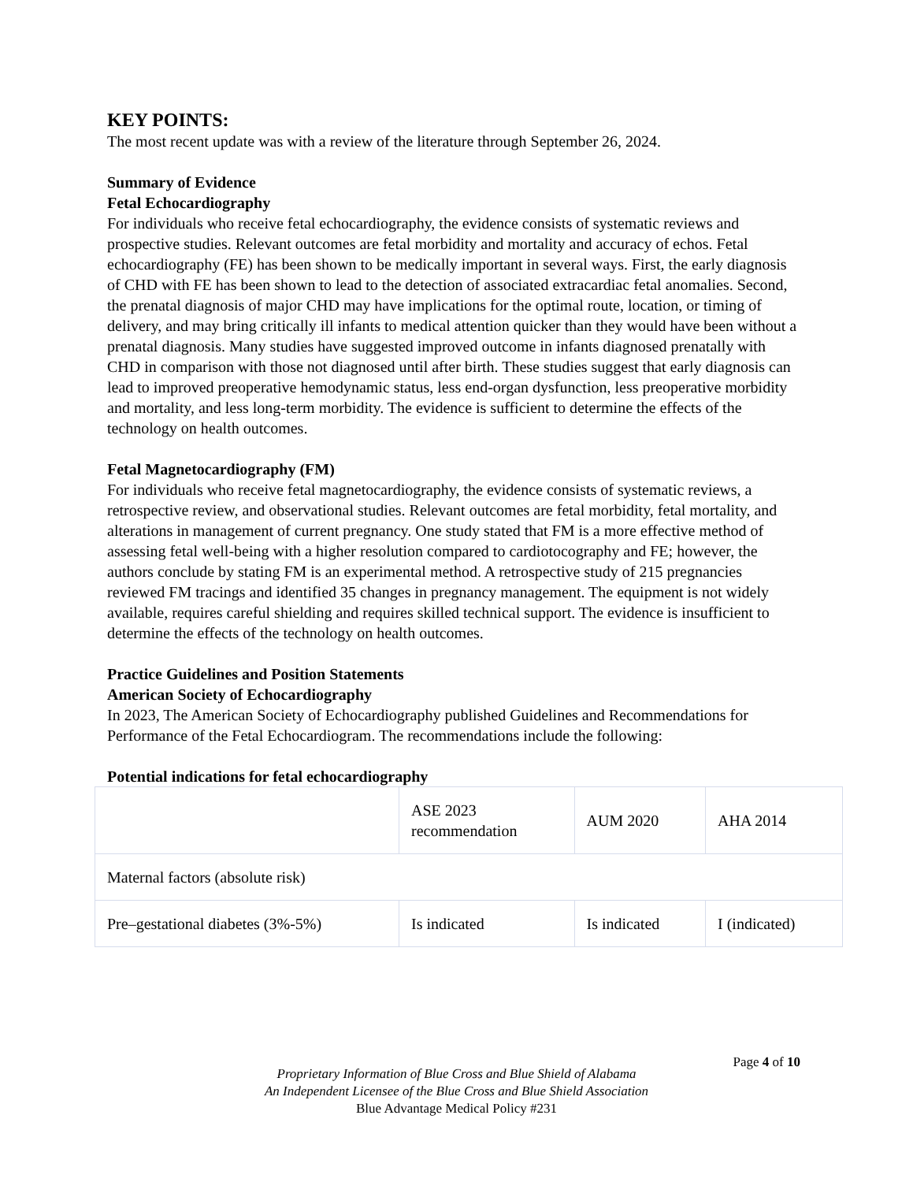KEY POINTS:
The most recent update was with a review of the literature through September 26, 2024.
Summary of Evidence
Fetal Echocardiography
For individuals who receive fetal echocardiography, the evidence consists of systematic reviews and prospective studies. Relevant outcomes are fetal morbidity and mortality and accuracy of echos. Fetal echocardiography (FE) has been shown to be medically important in several ways. First, the early diagnosis of CHD with FE has been shown to lead to the detection of associated extracardiac fetal anomalies. Second, the prenatal diagnosis of major CHD may have implications for the optimal route, location, or timing of delivery, and may bring critically ill infants to medical attention quicker than they would have been without a prenatal diagnosis. Many studies have suggested improved outcome in infants diagnosed prenatally with CHD in comparison with those not diagnosed until after birth. These studies suggest that early diagnosis can lead to improved preoperative hemodynamic status, less end-organ dysfunction, less preoperative morbidity and mortality, and less long-term morbidity. The evidence is sufficient to determine the effects of the technology on health outcomes.
Fetal Magnetocardiography (FM)
For individuals who receive fetal magnetocardiography, the evidence consists of systematic reviews, a retrospective review, and observational studies. Relevant outcomes are fetal morbidity, fetal mortality, and alterations in management of current pregnancy. One study stated that FM is a more effective method of assessing fetal well-being with a higher resolution compared to cardiotocography and FE; however, the authors conclude by stating FM is an experimental method. A retrospective study of 215 pregnancies reviewed FM tracings and identified 35 changes in pregnancy management. The equipment is not widely available, requires careful shielding and requires skilled technical support. The evidence is insufficient to determine the effects of the technology on health outcomes.
Practice Guidelines and Position Statements
American Society of Echocardiography
In 2023, The American Society of Echocardiography published Guidelines and Recommendations for Performance of the Fetal Echocardiogram. The recommendations include the following:
Potential indications for fetal echocardiography
| | ASE 2023 recommendation | AUM 2020 | AHA 2014 |
| Maternal factors (absolute risk) | | | |
| Pre–gestational diabetes (3%-5%) | Is indicated | Is indicated | I (indicated) |
Page 4 of 10
Proprietary Information of Blue Cross and Blue Shield of Alabama
An Independent Licensee of the Blue Cross and Blue Shield Association
Blue Advantage Medical Policy #231